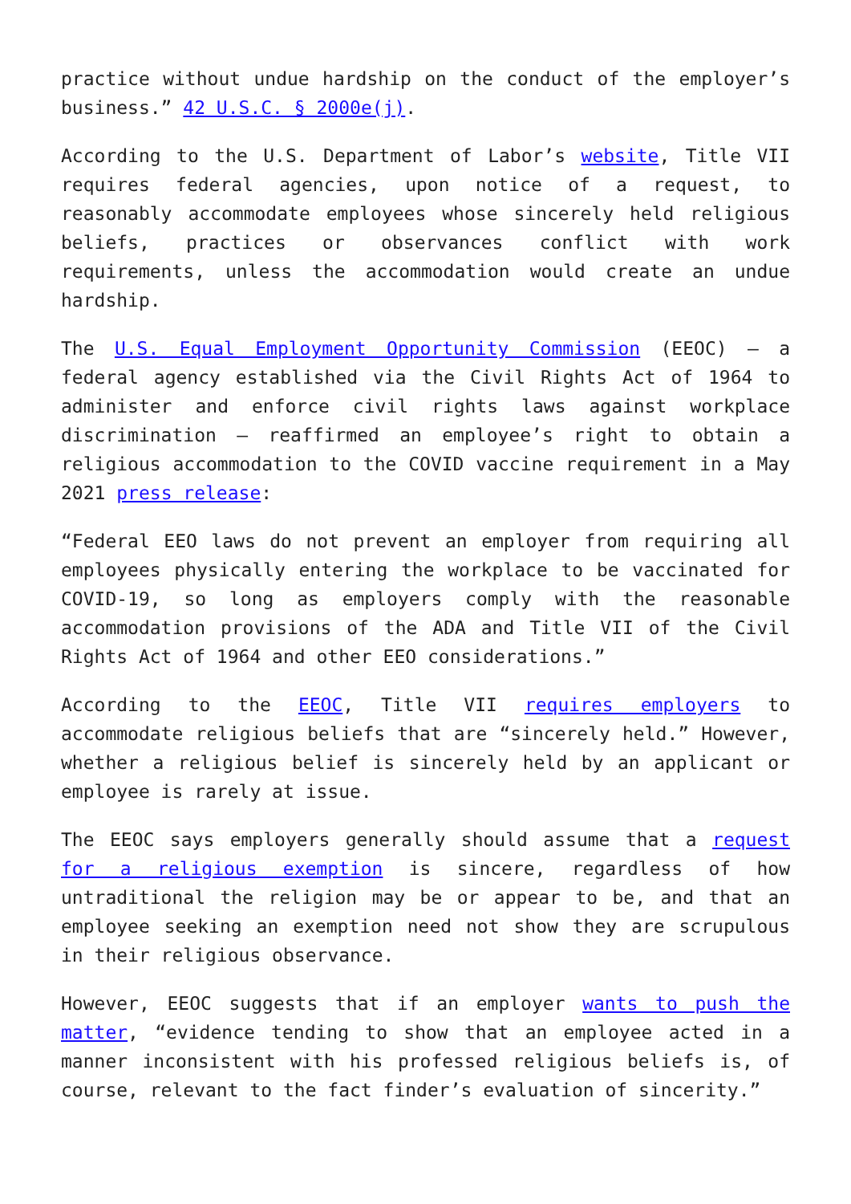practice without undue hardship on the conduct of the employer’s business.” 42 U.S.C. § 2000e(j).
According to the U.S. Department of Labor’s website, Title VII requires federal agencies, upon notice of a request, to reasonably accommodate employees whose sincerely held religious beliefs, practices or observances conflict with work requirements, unless the accommodation would create an undue hardship.
The U.S. Equal Employment Opportunity Commission (EEOC) — a federal agency established via the Civil Rights Act of 1964 to administer and enforce civil rights laws against workplace discrimination — reaffirmed an employee’s right to obtain a religious accommodation to the COVID vaccine requirement in a May 2021 press release:
“Federal EEO laws do not prevent an employer from requiring all employees physically entering the workplace to be vaccinated for COVID-19, so long as employers comply with the reasonable accommodation provisions of the ADA and Title VII of the Civil Rights Act of 1964 and other EEO considerations.”
According to the EEOC, Title VII requires employers to accommodate religious beliefs that are “sincerely held.” However, whether a religious belief is sincerely held by an applicant or employee is rarely at issue.
The EEOC says employers generally should assume that a request for a religious exemption is sincere, regardless of how untraditional the religion may be or appear to be, and that an employee seeking an exemption need not show they are scrupulous in their religious observance.
However, EEOC suggests that if an employer wants to push the matter, “evidence tending to show that an employee acted in a manner inconsistent with his professed religious beliefs is, of course, relevant to the fact finder’s evaluation of sincerity.”